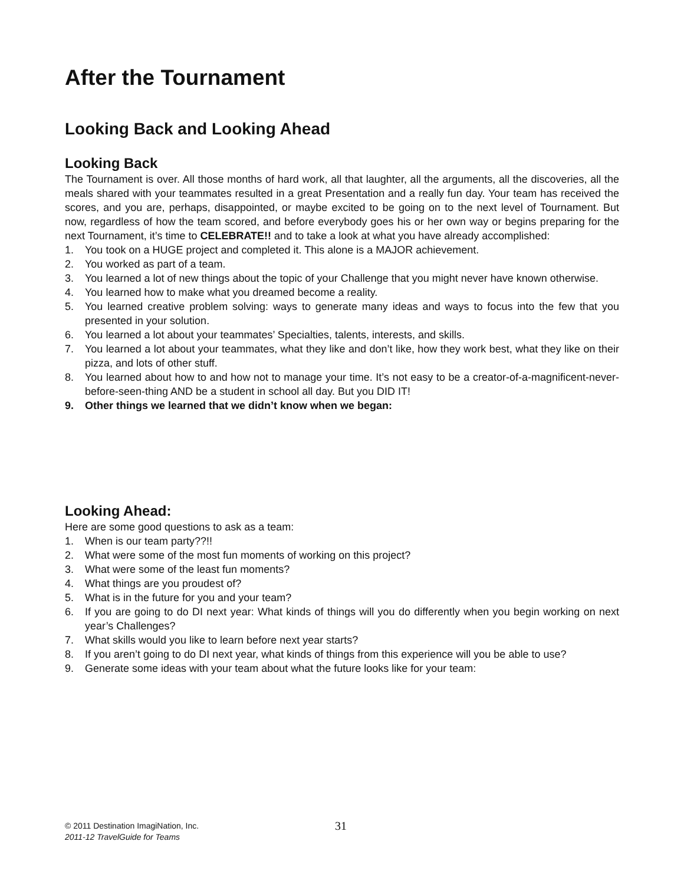After the Tournament
Looking Back and Looking Ahead
Looking Back
The Tournament is over. All those months of hard work, all that laughter, all the arguments, all the discoveries, all the meals shared with your teammates resulted in a great Presentation and a really fun day. Your team has received the scores, and you are, perhaps, disappointed, or maybe excited to be going on to the next level of Tournament. But now, regardless of how the team scored, and before everybody goes his or her own way or begins preparing for the next Tournament, it’s time to CELEBRATE!! and to take a look at what you have already accomplished:
1. You took on a HUGE project and completed it. This alone is a MAJOR achievement.
2. You worked as part of a team.
3. You learned a lot of new things about the topic of your Challenge that you might never have known otherwise.
4. You learned how to make what you dreamed become a reality.
5. You learned creative problem solving: ways to generate many ideas and ways to focus into the few that you presented in your solution.
6. You learned a lot about your teammates’ Specialties, talents, interests, and skills.
7. You learned a lot about your teammates, what they like and don’t like, how they work best, what they like on their pizza, and lots of other stuff.
8. You learned about how to and how not to manage your time. It’s not easy to be a creator-of-a-magnificent-never-before-seen-thing AND be a student in school all day. But you DID IT!
9. Other things we learned that we didn’t know when we began:
Looking Ahead:
Here are some good questions to ask as a team:
1. When is our team party??!!
2. What were some of the most fun moments of working on this project?
3. What were some of the least fun moments?
4. What things are you proudest of?
5. What is in the future for you and your team?
6. If you are going to do DI next year: What kinds of things will you do differently when you begin working on next year’s Challenges?
7. What skills would you like to learn before next year starts?
8. If you aren’t going to do DI next year, what kinds of things from this experience will you be able to use?
9. Generate some ideas with your team about what the future looks like for your team:
© 2011 Destination ImagiNation, Inc.
2011-12 TravelGuide for Teams
31